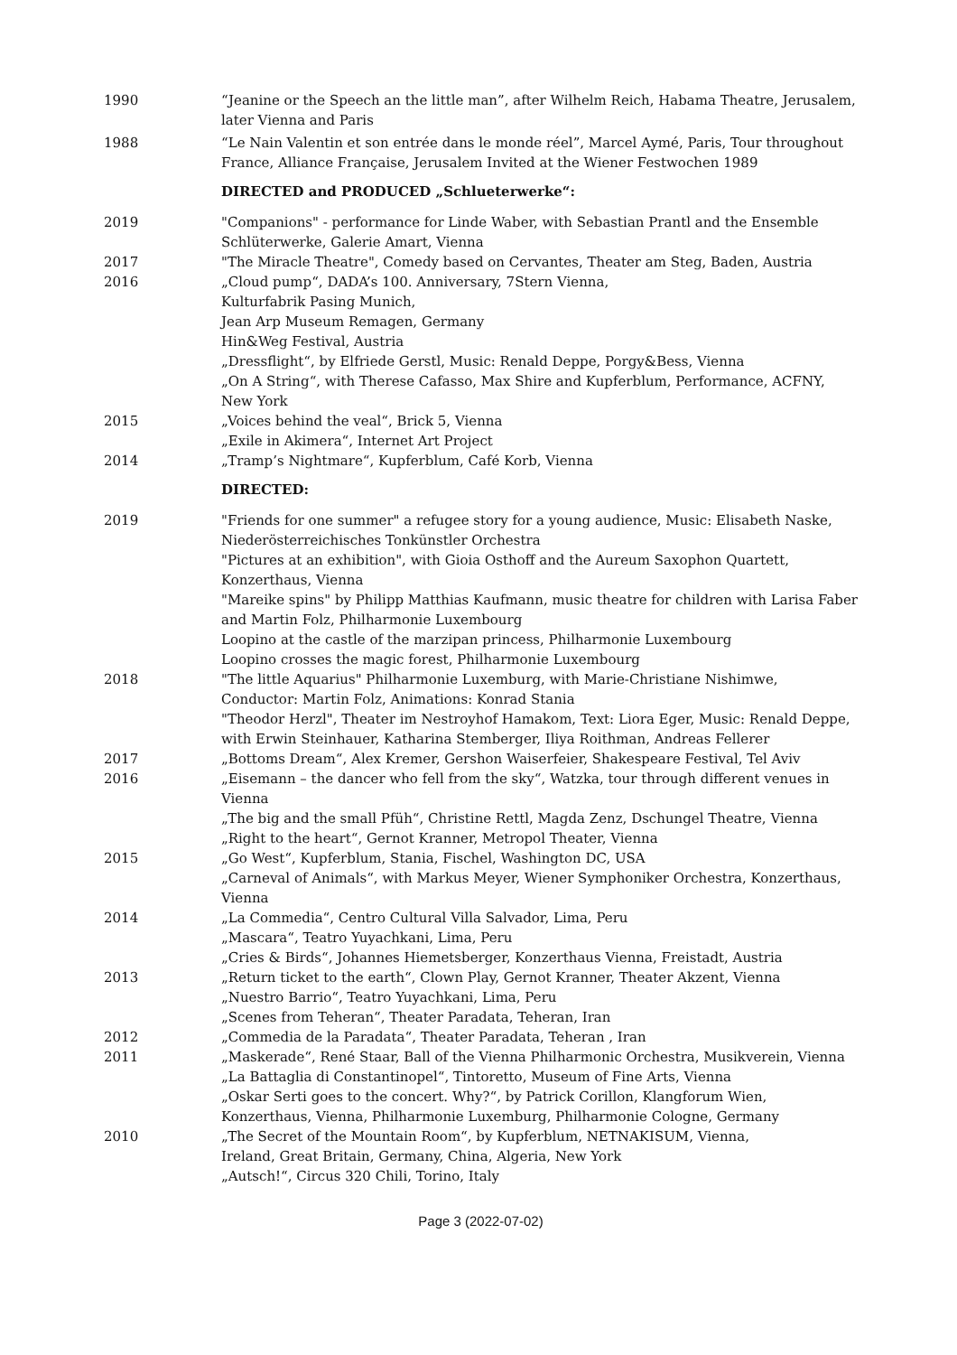1990 “Jeanine or the Speech an the little man”, after Wilhelm Reich, Habama Theatre, Jerusalem, later Vienna and Paris
1988 “Le Nain Valentin et son entrée dans le monde réel”, Marcel Aymé, Paris, Tour throughout France, Alliance Française, Jerusalem Invited at the Wiener Festwochen 1989
DIRECTED and PRODUCED „Schlueterwerke“:
2019 "Companions" - performance for Linde Waber, with Sebastian Prantl and the Ensemble Schlüterwerke, Galerie Amart, Vienna
2017 "The Miracle Theatre", Comedy based on Cervantes, Theater am Steg, Baden, Austria
2016 „Cloud pump“, DADA’s 100. Anniversary, 7Stern Vienna,
Kulturfabrik Pasing Munich,
Jean Arp Museum Remagen, Germany
Hin&Weg Festival, Austria
„Dressflight“, by Elfriede Gerstl, Music: Renald Deppe, Porgy&Bess, Vienna
„On A String“, with Therese Cafasso, Max Shire and Kupferblum, Performance, ACFNY, New York
2015 „Voices behind the veal“, Brick 5, Vienna
„Exile in Akimera“, Internet Art Project
2014 „Tramp’s Nightmare“, Kupferblum, Café Korb, Vienna
DIRECTED:
2019 "Friends for one summer" a refugee story for a young audience, Music: Elisabeth Naske, Niederösterreichisches Tonkünstler Orchestra
"Pictures at an exhibition", with Gioia Osthoff and the Aureum Saxophon Quartett, Konzerthaus, Vienna
"Mareike spins" by Philipp Matthias Kaufmann, music theatre for children with Larisa Faber and Martin Folz, Philharmonie Luxembourg
Loopino at the castle of the marzipan princess, Philharmonie Luxembourg
Loopino crosses the magic forest, Philharmonie Luxembourg
2018 "The little Aquarius" Philharmonie Luxemburg, with Marie-Christiane Nishimwe, Conductor: Martin Folz, Animations: Konrad Stania
"Theodor Herzl", Theater im Nestroyhof Hamakom, Text: Liora Eger, Music: Renald Deppe, with Erwin Steinhauer, Katharina Stemberger, Iliya Roithman, Andreas Fellerer
2017 „Bottoms Dream“, Alex Kremer, Gershon Waiserfeier, Shakespeare Festival, Tel Aviv
2016 „Eisemann – the dancer who fell from the sky“, Watzka, tour through different venues in Vienna
„The big and the small Pfüh“, Christine Rettl, Magda Zenz, Dschungel Theatre, Vienna
„Right to the heart“, Gernot Kranner, Metropol Theater, Vienna
2015 „Go West“, Kupferblum, Stania, Fischel, Washington DC, USA
„Carneval of Animals“, with Markus Meyer, Wiener Symphoniker Orchestra, Konzerthaus, Vienna
2014 „La Commedia“, Centro Cultural Villa Salvador, Lima, Peru
„Mascara“, Teatro Yuyachkani, Lima, Peru
„Cries & Birds“, Johannes Hiemetsberger, Konzerthaus Vienna, Freistadt, Austria
2013 „Return ticket to the earth“, Clown Play, Gernot Kranner, Theater Akzent, Vienna
„Nuestro Barrio“, Teatro Yuyachkani, Lima, Peru
„Scenes from Teheran“, Theater Paradata, Teheran, Iran
2012 „Commedia de la Paradata“, Theater Paradata, Teheran , Iran
2011 „Maskerade“, René Staar, Ball of the Vienna Philharmonic Orchestra, Musikverein, Vienna
„La Battaglia di Constantinopel“, Tintoretto, Museum of Fine Arts, Vienna
„Oskar Serti goes to the concert. Why?“, by Patrick Corillon, Klangforum Wien, Konzerthaus, Vienna, Philharmonie Luxemburg, Philharmonie Cologne, Germany
2010 „The Secret of the Mountain Room“, by Kupferblum, NETNAKISUM, Vienna,
Ireland, Great Britain, Germany, China, Algeria, New York
„Autsch!“, Circus 320 Chili, Torino, Italy
Page 3 (2022-07-02)